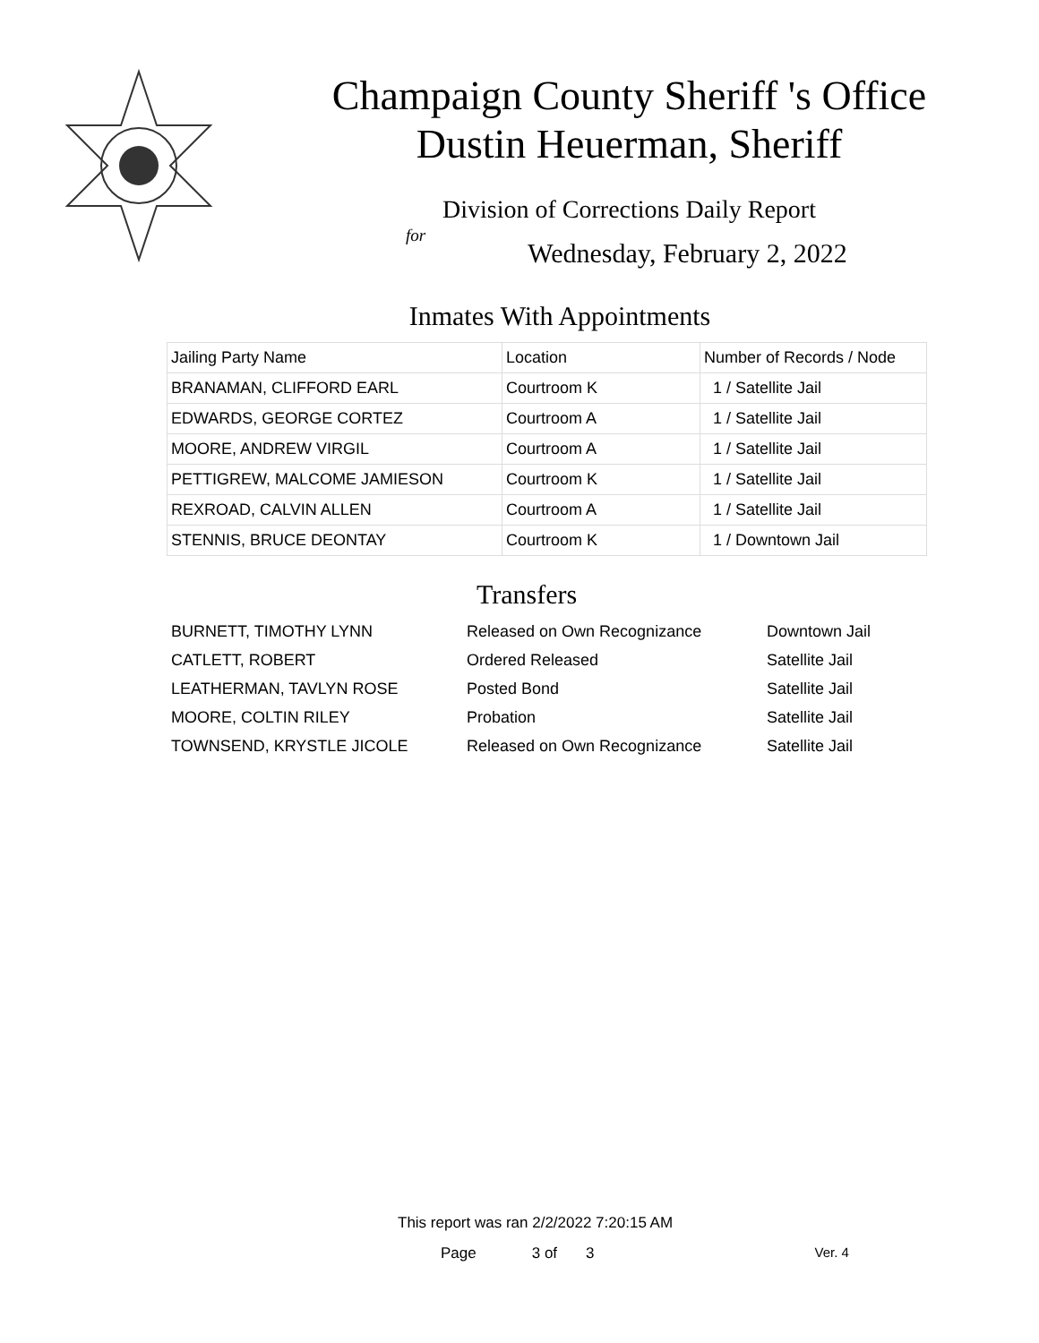Champaign County Sheriff 's Office
Dustin Heuerman, Sheriff
Division of Corrections Daily Report
for
Wednesday, February 2, 2022
Inmates With Appointments
| Jailing Party Name | Location | Number of Records / Node |
| --- | --- | --- |
| BRANAMAN, CLIFFORD EARL | Courtroom K | 1 / Satellite Jail |
| EDWARDS, GEORGE CORTEZ | Courtroom A | 1 / Satellite Jail |
| MOORE, ANDREW VIRGIL | Courtroom A | 1 / Satellite Jail |
| PETTIGREW, MALCOME JAMIESON | Courtroom K | 1 / Satellite Jail |
| REXROAD, CALVIN ALLEN | Courtroom A | 1 / Satellite Jail |
| STENNIS, BRUCE DEONTAY | Courtroom K | 1 / Downtown Jail |
Transfers
| BURNETT, TIMOTHY LYNN | Released on Own Recognizance | Downtown Jail |
| CATLETT, ROBERT | Ordered Released | Satellite Jail |
| LEATHERMAN, TAVLYN ROSE | Posted Bond | Satellite Jail |
| MOORE, COLTIN RILEY | Probation | Satellite Jail |
| TOWNSEND, KRYSTLE JICOLE | Released on Own Recognizance | Satellite Jail |
This report was ran 2/2/2022 7:20:15 AM
Page 3 of 3 Ver. 4